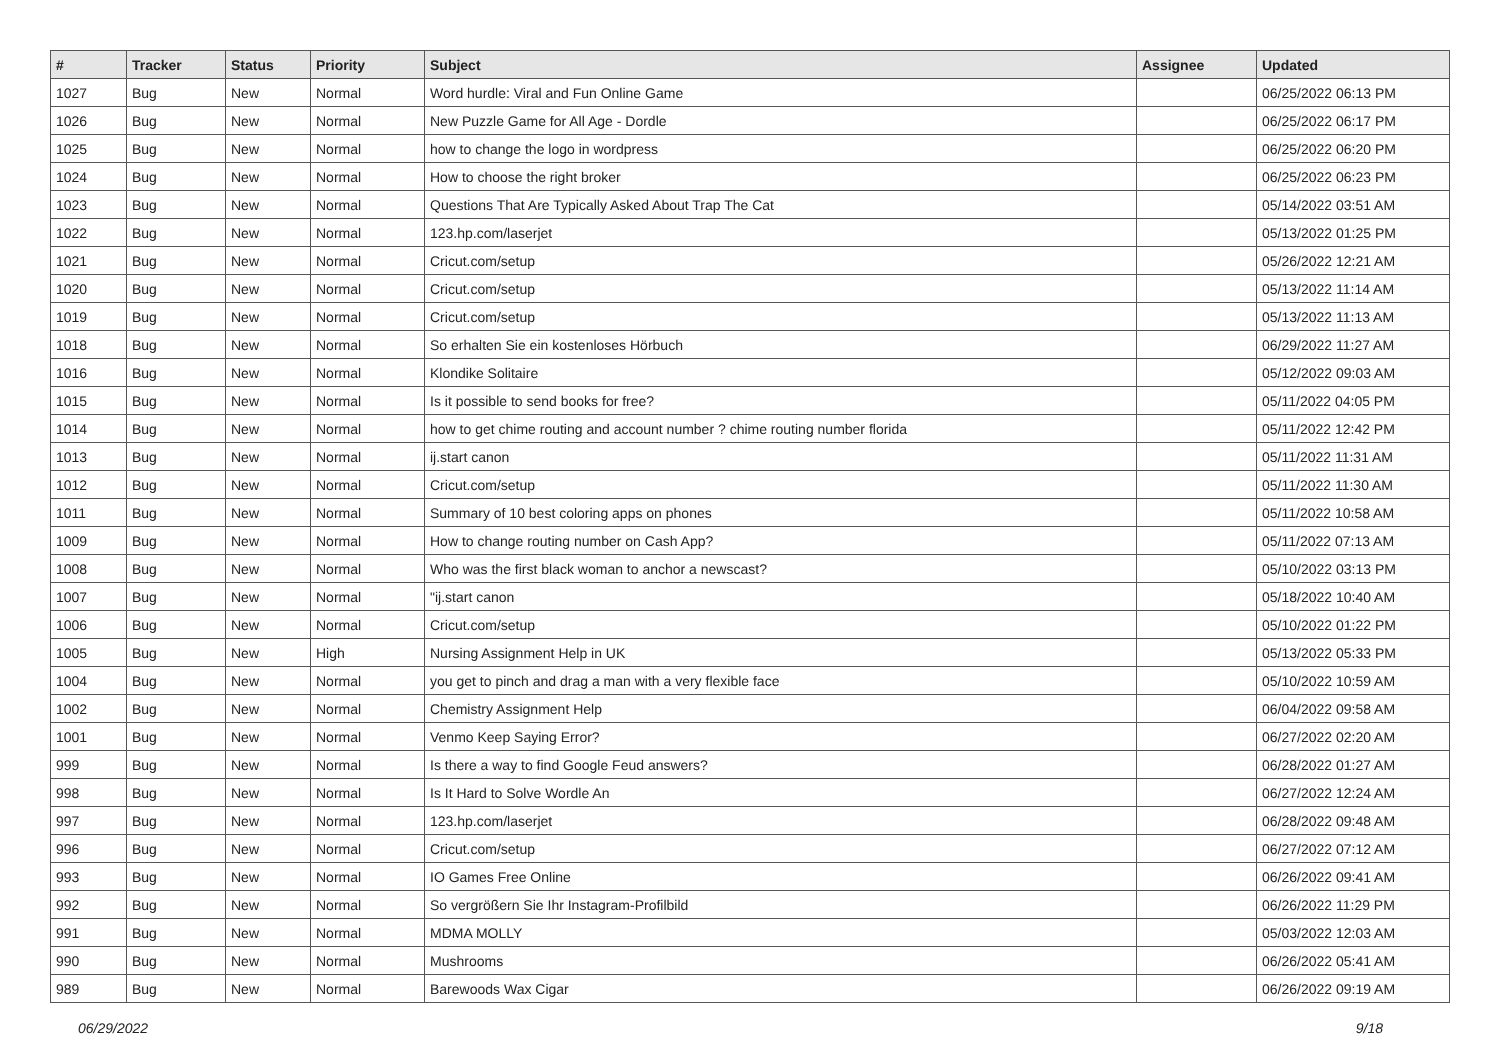| # | Tracker | Status | Priority | Subject | Assignee | Updated |
| --- | --- | --- | --- | --- | --- | --- |
| 1027 | Bug | New | Normal | Word hurdle: Viral and Fun Online Game | | 06/25/2022 06:13 PM |
| 1026 | Bug | New | Normal | New Puzzle Game for All Age - Dordle | | 06/25/2022 06:17 PM |
| 1025 | Bug | New | Normal | how to change the logo in wordpress | | 06/25/2022 06:20 PM |
| 1024 | Bug | New | Normal | How to choose the right broker | | 06/25/2022 06:23 PM |
| 1023 | Bug | New | Normal | Questions That Are Typically Asked About Trap The Cat | | 05/14/2022 03:51 AM |
| 1022 | Bug | New | Normal | 123.hp.com/laserjet | | 05/13/2022 01:25 PM |
| 1021 | Bug | New | Normal | Cricut.com/setup | | 05/26/2022 12:21 AM |
| 1020 | Bug | New | Normal | Cricut.com/setup | | 05/13/2022 11:14 AM |
| 1019 | Bug | New | Normal | Cricut.com/setup | | 05/13/2022 11:13 AM |
| 1018 | Bug | New | Normal | So erhalten Sie ein kostenloses Hörbuch | | 06/29/2022 11:27 AM |
| 1016 | Bug | New | Normal | Klondike Solitaire | | 05/12/2022 09:03 AM |
| 1015 | Bug | New | Normal | Is it possible to send books for free? | | 05/11/2022 04:05 PM |
| 1014 | Bug | New | Normal | how to get chime routing and account number ? chime routing number florida | | 05/11/2022 12:42 PM |
| 1013 | Bug | New | Normal | ij.start canon | | 05/11/2022 11:31 AM |
| 1012 | Bug | New | Normal | Cricut.com/setup | | 05/11/2022 11:30 AM |
| 1011 | Bug | New | Normal | Summary of 10 best coloring apps on phones | | 05/11/2022 10:58 AM |
| 1009 | Bug | New | Normal | How to change routing number on Cash App? | | 05/11/2022 07:13 AM |
| 1008 | Bug | New | Normal | Who was the first black woman to anchor a newscast? | | 05/10/2022 03:13 PM |
| 1007 | Bug | New | Normal | "ij.start canon | | 05/18/2022 10:40 AM |
| 1006 | Bug | New | Normal | Cricut.com/setup | | 05/10/2022 01:22 PM |
| 1005 | Bug | New | High | Nursing Assignment Help in UK | | 05/13/2022 05:33 PM |
| 1004 | Bug | New | Normal | you get to pinch and drag a man with a very flexible face | | 05/10/2022 10:59 AM |
| 1002 | Bug | New | Normal | Chemistry Assignment Help | | 06/04/2022 09:58 AM |
| 1001 | Bug | New | Normal | Venmo Keep Saying Error? | | 06/27/2022 02:20 AM |
| 999 | Bug | New | Normal | Is there a way to find Google Feud answers? | | 06/28/2022 01:27 AM |
| 998 | Bug | New | Normal | Is It Hard to Solve Wordle An | | 06/27/2022 12:24 AM |
| 997 | Bug | New | Normal | 123.hp.com/laserjet | | 06/28/2022 09:48 AM |
| 996 | Bug | New | Normal | Cricut.com/setup | | 06/27/2022 07:12 AM |
| 993 | Bug | New | Normal | IO Games Free Online | | 06/26/2022 09:41 AM |
| 992 | Bug | New | Normal | So vergrößern Sie Ihr Instagram-Profilbild | | 06/26/2022 11:29 PM |
| 991 | Bug | New | Normal | MDMA MOLLY | | 05/03/2022 12:03 AM |
| 990 | Bug | New | Normal | Mushrooms | | 06/26/2022 05:41 AM |
| 989 | Bug | New | Normal | Barewoods Wax Cigar | | 06/26/2022 09:19 AM |
06/29/2022 9/18